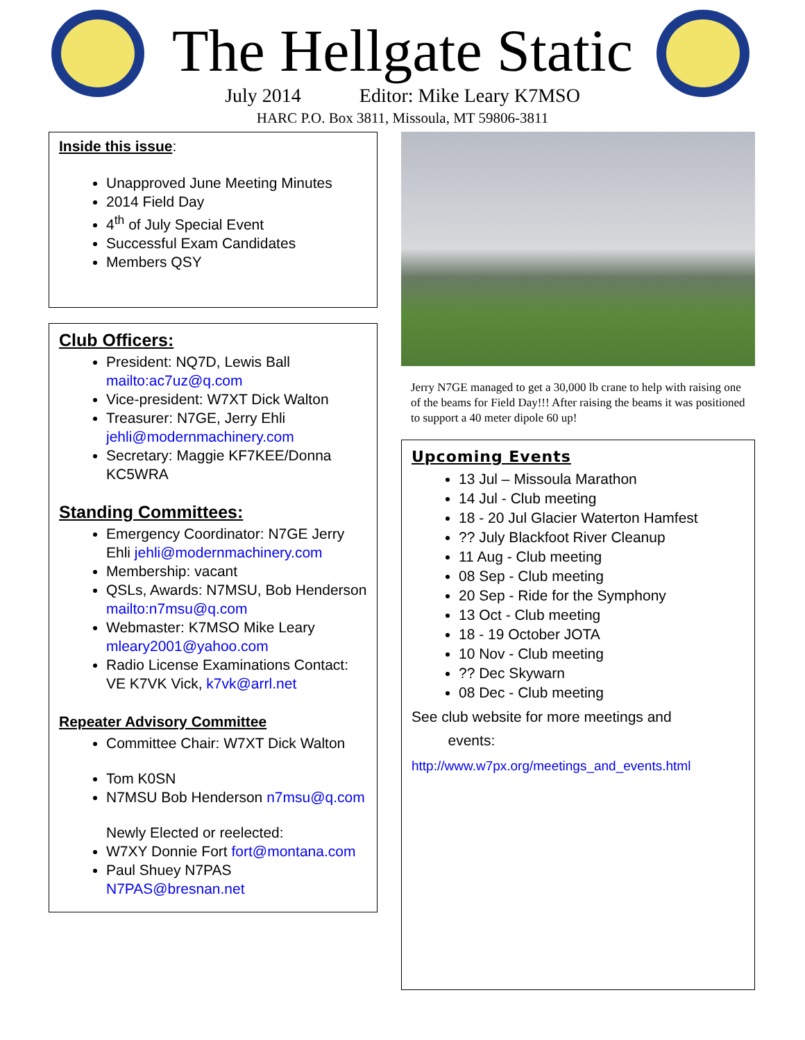The Hellgate Static
July 2014 Editor: Mike Leary K7MSO
HARC P.O. Box 3811, Missoula, MT 59806-3811
Inside this issue:
Unapproved June Meeting Minutes
2014 Field Day
4<sup>th</sup> of July Special Event
Successful Exam Candidates
Members QSY
Club Officers:
President: NQ7D, Lewis Ball mailto:ac7uz@q.com
Vice-president: W7XT Dick Walton
Treasurer: N7GE, Jerry Ehli jehli@modernmachinery.com
Secretary: Maggie KF7KEE/Donna KC5WRA
Standing Committees:
Emergency Coordinator: N7GE Jerry Ehli jehli@modernmachinery.com
Membership: vacant
QSLs, Awards: N7MSU, Bob Henderson mailto:n7msu@q.com
Webmaster: K7MSO Mike Leary mleary2001@yahoo.com
Radio License Examinations Contact: VE K7VK Vick, k7vk@arrl.net
Repeater Advisory Committee
Committee Chair: W7XT Dick Walton
Tom K0SN
N7MSU Bob Henderson n7msu@q.com
Newly Elected or reelected:
W7XY Donnie Fort fort@montana.com
Paul Shuey N7PAS N7PAS@bresnan.net
Jerry N7GE managed to get a 30,000 lb crane to help with raising one of the beams for Field Day!!! After raising the beams it was positioned to support a 40 meter dipole 60 up!
Upcoming Events
13 Jul – Missoula Marathon
14 Jul - Club meeting
18 - 20 Jul Glacier Waterton Hamfest
?? July Blackfoot River Cleanup
11 Aug - Club meeting
08 Sep - Club meeting
20 Sep - Ride for the Symphony
13 Oct - Club meeting
18 - 19 October JOTA
10 Nov - Club meeting
?? Dec Skywarn
08 Dec - Club meeting
See club website for more meetings and
events:
http://www.w7px.org/meetings_and_events.html